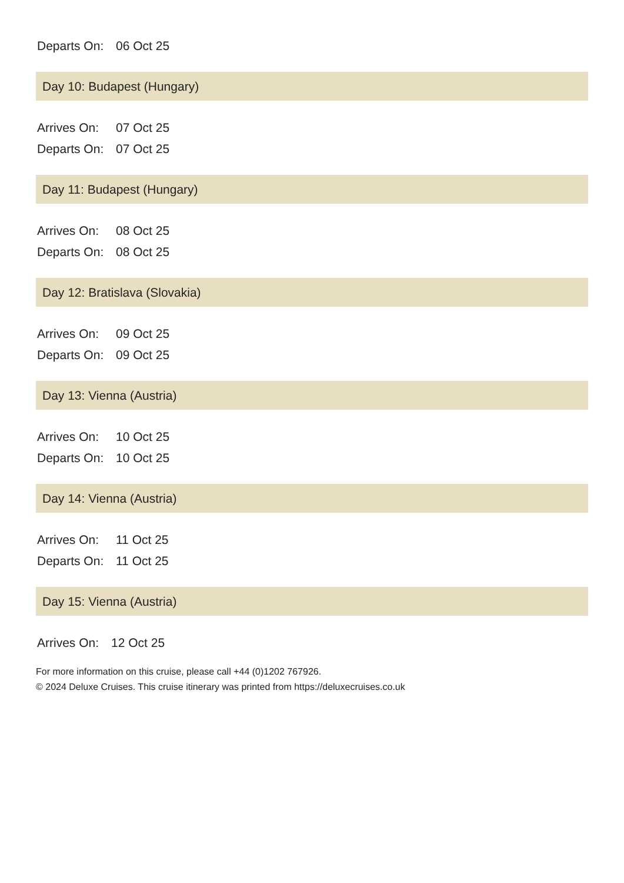Departs On: 06 Oct 25
Day 10: Budapest (Hungary)
Arrives On: 07 Oct 25
Departs On: 07 Oct 25
Day 11: Budapest (Hungary)
Arrives On: 08 Oct 25
Departs On: 08 Oct 25
Day 12: Bratislava (Slovakia)
Arrives On: 09 Oct 25
Departs On: 09 Oct 25
Day 13: Vienna (Austria)
Arrives On: 10 Oct 25
Departs On: 10 Oct 25
Day 14: Vienna (Austria)
Arrives On: 11 Oct 25
Departs On: 11 Oct 25
Day 15: Vienna (Austria)
Arrives On: 12 Oct 25
For more information on this cruise, please call +44 (0)1202 767926.
© 2024 Deluxe Cruises. This cruise itinerary was printed from https://deluxecruises.co.uk